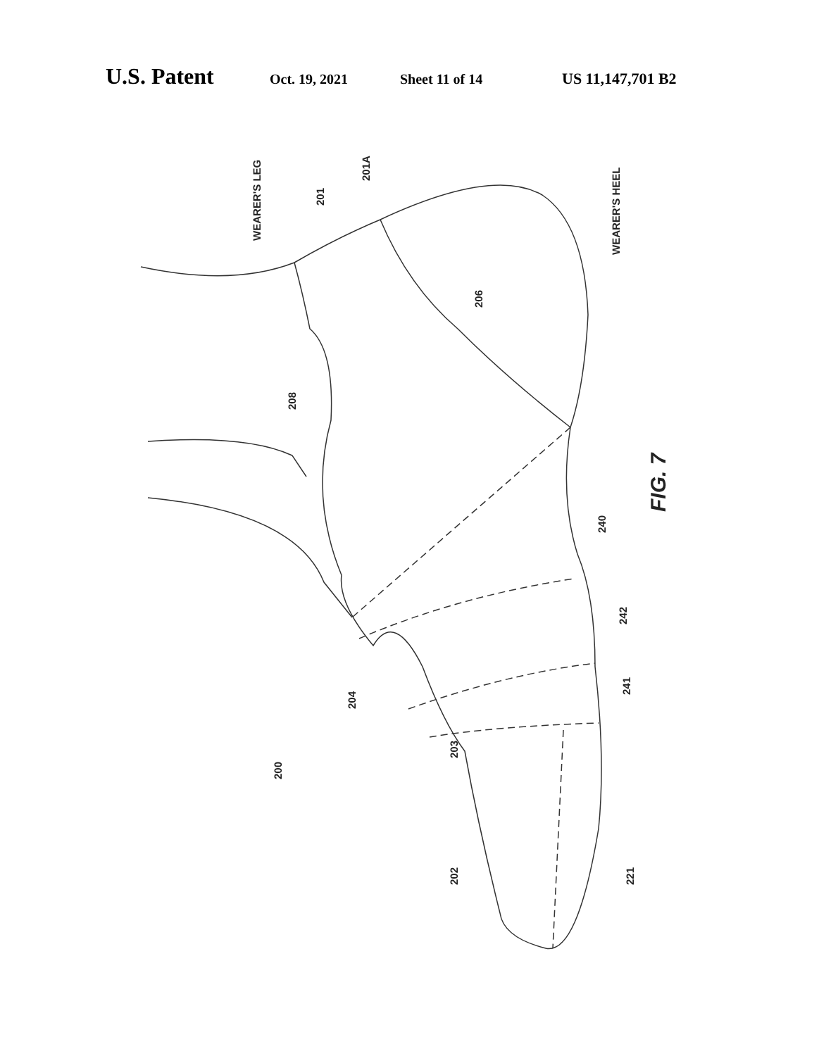U.S. Patent Oct. 19, 2021 Sheet 11 of 14 US 11,147,701 B2
202
221
203
200
204
241
242
240
208
206
201
201A
WEARER'S LEG
WEARER'S HEEL
FIG. 7